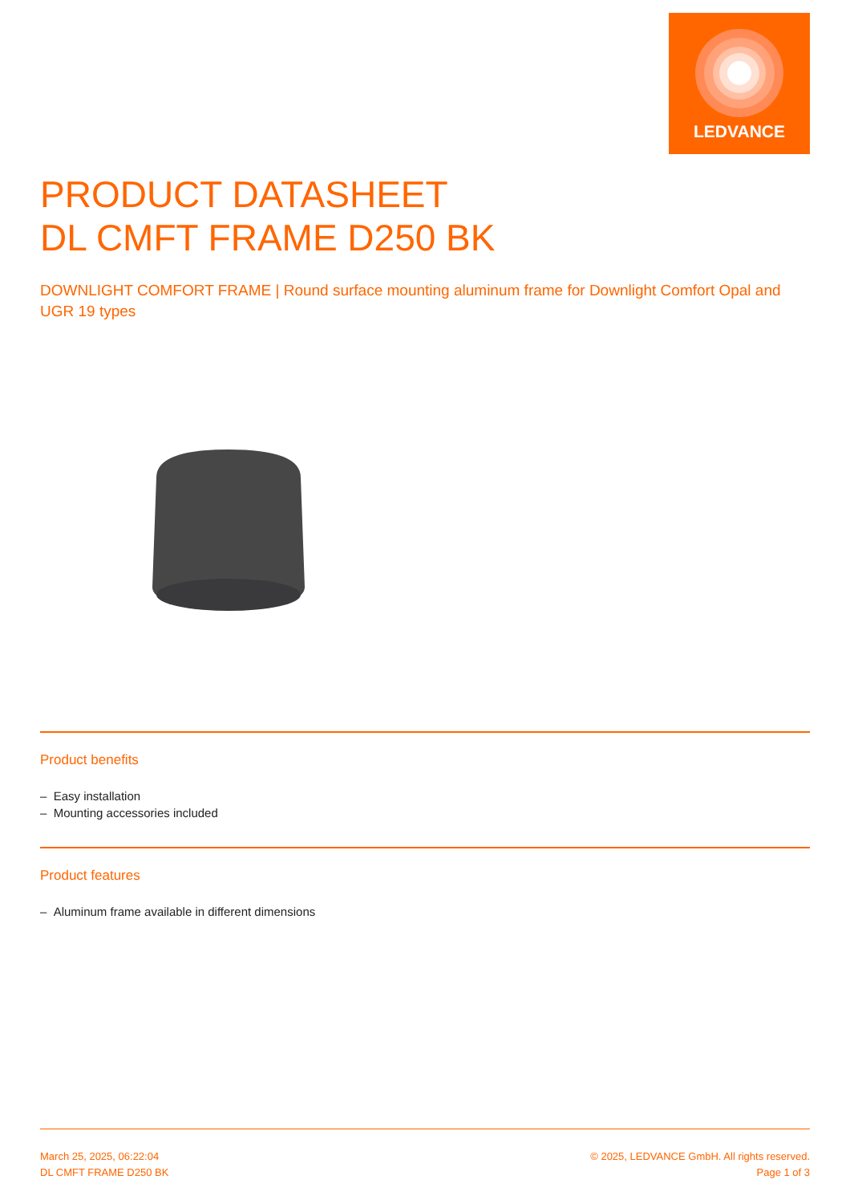LEDVANCE
PRODUCT DATASHEET
DL CMFT FRAME D250 BK
DOWNLIGHT COMFORT FRAME | Round surface mounting aluminum frame for Downlight Comfort Opal and UGR 19 types
Product benefits
– Easy installation
– Mounting accessories included
Product features
– Aluminum frame available in different dimensions
March 25, 2025, 06:22:04
DL CMFT FRAME D250 BK
© 2025, LEDVANCE GmbH. All rights reserved.
Page 1 of 3